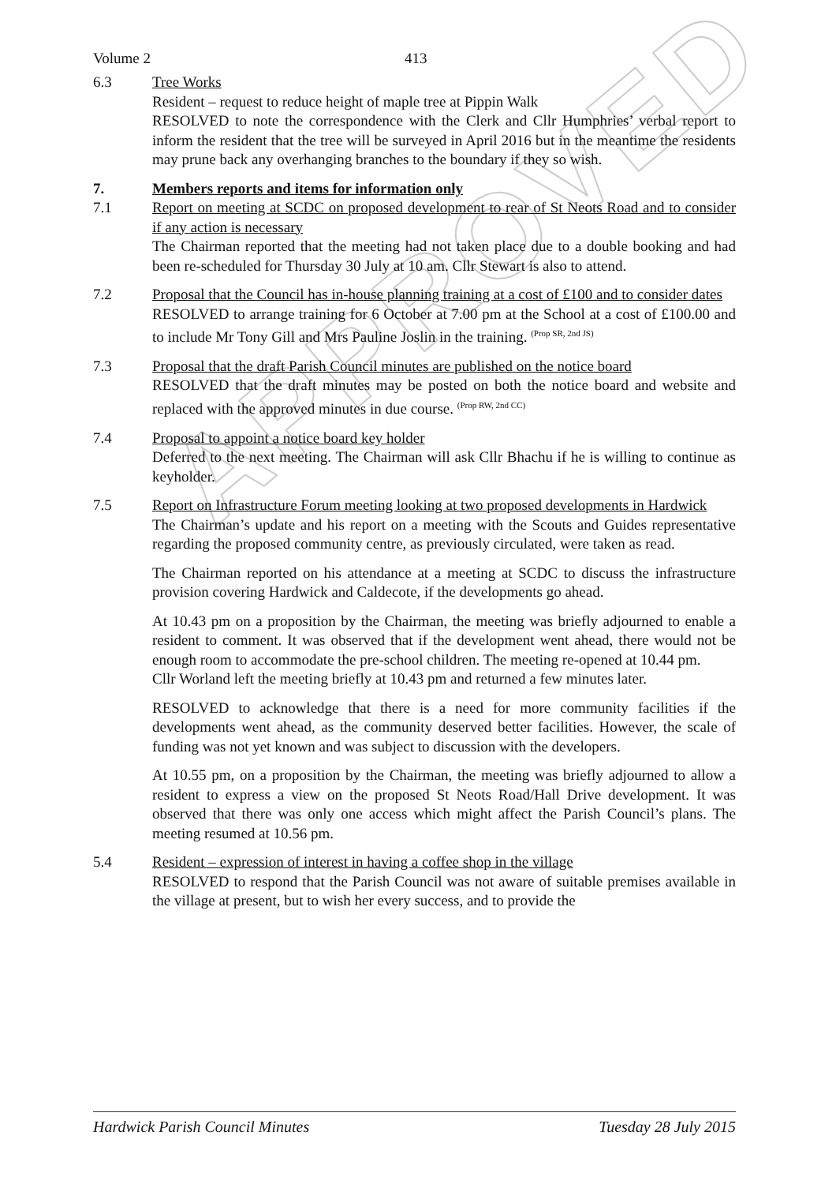APPROVED
Volume 2 413
6.3 Tree Works
Resident – request to reduce height of maple tree at Pippin Walk
RESOLVED to note the correspondence with the Clerk and Cllr Humphries’ verbal report to inform the resident that the tree will be surveyed in April 2016 but in the meantime the residents may prune back any overhanging branches to the boundary if they so wish.
7. Members reports and items for information only
7.1 Report on meeting at SCDC on proposed development to rear of St Neots Road and to consider if any action is necessary
The Chairman reported that the meeting had not taken place due to a double booking and had been re-scheduled for Thursday 30 July at 10 am. Cllr Stewart is also to attend.
7.2 Proposal that the Council has in-house planning training at a cost of £100 and to consider dates
RESOLVED to arrange training for 6 October at 7.00 pm at the School at a cost of £100.00 and to include Mr Tony Gill and Mrs Pauline Joslin in the training. <sup>(Prop SR, 2nd JS)</sup>
7.3 Proposal that the draft Parish Council minutes are published on the notice board
RESOLVED that the draft minutes may be posted on both the notice board and website and replaced with the approved minutes in due course. <sup>(Prop RW, 2nd CC)</sup>
7.4 Proposal to appoint a notice board key holder
Deferred to the next meeting. The Chairman will ask Cllr Bhachu if he is willing to continue as keyholder.
7.5 Report on Infrastructure Forum meeting looking at two proposed developments in Hardwick
The Chairman’s update and his report on a meeting with the Scouts and Guides representative regarding the proposed community centre, as previously circulated, were taken as read.
The Chairman reported on his attendance at a meeting at SCDC to discuss the infrastructure provision covering Hardwick and Caldecote, if the developments go ahead.
At 10.43 pm on a proposition by the Chairman, the meeting was briefly adjourned to enable a resident to comment. It was observed that if the development went ahead, there would not be enough room to accommodate the pre-school children. The meeting re-opened at 10.44 pm.
Cllr Worland left the meeting briefly at 10.43 pm and returned a few minutes later.
RESOLVED to acknowledge that there is a need for more community facilities if the developments went ahead, as the community deserved better facilities. However, the scale of funding was not yet known and was subject to discussion with the developers.
At 10.55 pm, on a proposition by the Chairman, the meeting was briefly adjourned to allow a resident to express a view on the proposed St Neots Road/Hall Drive development. It was observed that there was only one access which might affect the Parish Council’s plans. The meeting resumed at 10.56 pm.
5.4 Resident – expression of interest in having a coffee shop in the village
RESOLVED to respond that the Parish Council was not aware of suitable premises available in the village at present, but to wish her every success, and to provide the
Hardwick Parish Council Minutes Tuesday 28 July 2015